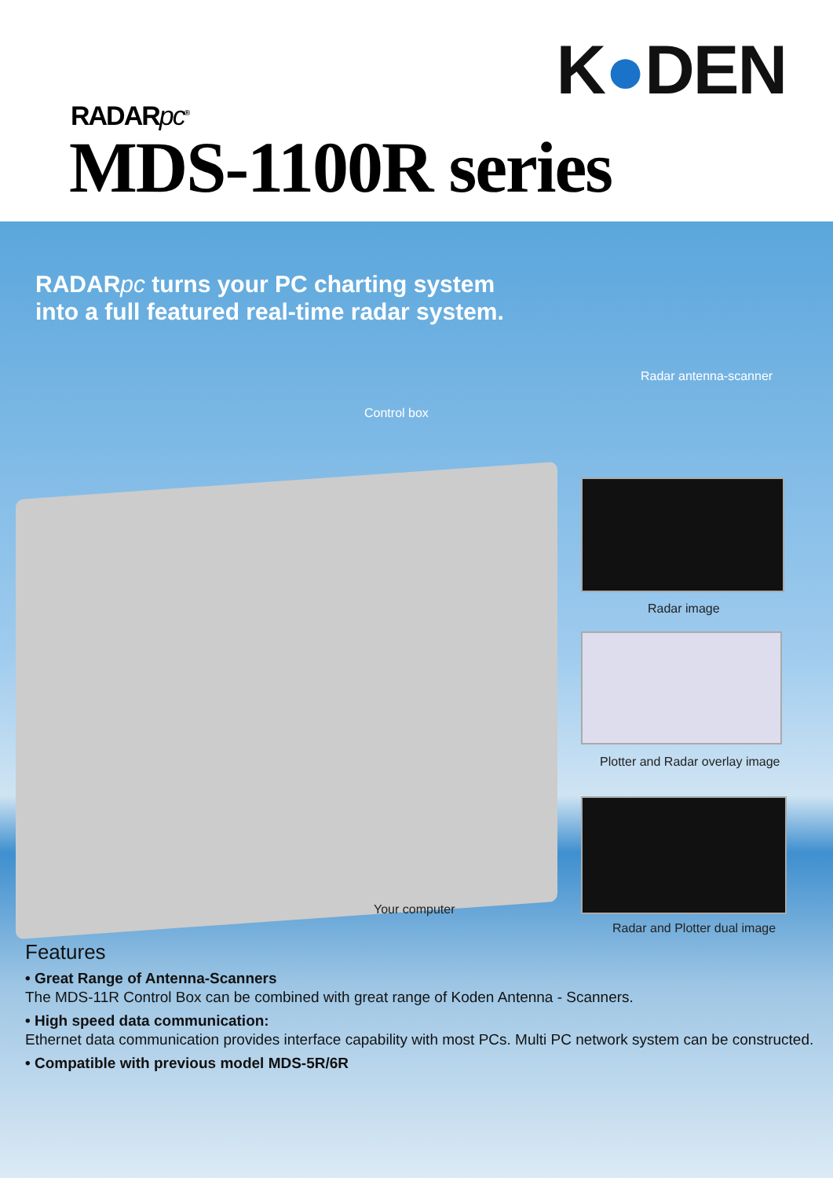K●DEN
RADARpc<sup>®</sup>
MDS-1100R series
RADARpc turns your PC charting system
into a full featured real-time radar system.
Radar antenna-scanner
Control box
Radar image
Plotter and Radar overlay image
Your computer
Radar and Plotter dual image
Features
• Great Range of Antenna-Scanners
The MDS-11R Control Box can be combined with great range of Koden Antenna - Scanners.
• High speed data communication:
Ethernet data communication provides interface capability with most PCs. Multi PC network system can be constructed.
• Compatible with previous model MDS-5R/6R